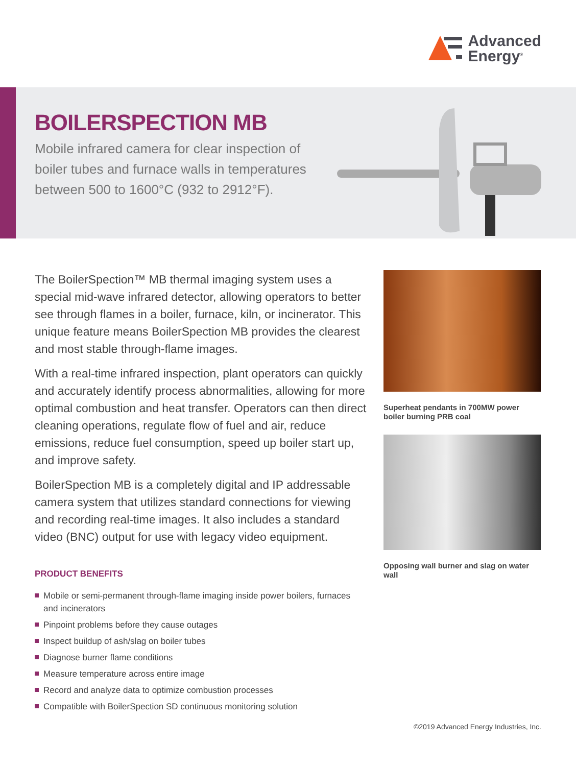Advanced
Energy<sup>®</sup>
BOILERSPECTION MB
Mobile infrared camera for clear inspection of boiler tubes and furnace walls in temperatures between 500 to 1600°C (932 to 2912°F).
The BoilerSpection™ MB thermal imaging system uses a special mid-wave infrared detector, allowing operators to better see through flames in a boiler, furnace, kiln, or incinerator. This unique feature means BoilerSpection MB provides the clearest and most stable through-flame images.
With a real-time infrared inspection, plant operators can quickly and accurately identify process abnormalities, allowing for more optimal combustion and heat transfer. Operators can then direct cleaning operations, regulate flow of fuel and air, reduce emissions, reduce fuel consumption, speed up boiler start up, and improve safety.
BoilerSpection MB is a completely digital and IP addressable camera system that utilizes standard connections for viewing and recording real-time images. It also includes a standard video (BNC) output for use with legacy video equipment.
PRODUCT BENEFITS
Mobile or semi-permanent through-flame imaging inside power boilers, furnaces and incinerators
Pinpoint problems before they cause outages
Inspect buildup of ash/slag on boiler tubes
Diagnose burner flame conditions
Measure temperature across entire image
Record and analyze data to optimize combustion processes
Compatible with BoilerSpection SD continuous monitoring solution
Superheat pendants in 700MW power boiler burning PRB coal
Opposing wall burner and slag on water wall
©2019 Advanced Energy Industries, Inc.